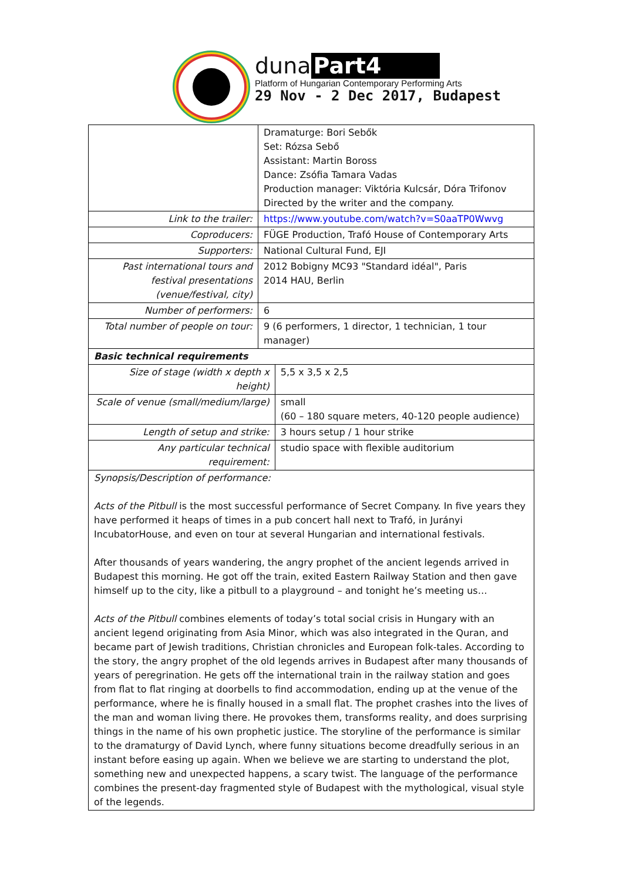duna Part4
Platform of Hungarian Contemporary Performing Arts
29 Nov - 2 Dec 2017, Budapest
| | Dramaturge: Bori Sebők Set: Rózsa Sebő Assistant: Martin Boross Dance: Zsófia Tamara Vadas Production manager: Viktória Kulcsár, Dóra Trifonov Directed by the writer and the company. | |
| Link to the trailer: | https://www.youtube.com/watch?v=S0aaTP0Wwvg | |
| Coproducers: | FÜGE Production, Trafó House of Contemporary Arts | |
| Supporters: | National Cultural Fund, EJI | |
| Past international tours and festival presentations (venue/festival, city) | 2012 Bobigny MC93 "Standard idéal", Paris 2014 HAU, Berlin | |
| Number of performers: | 6 | |
| Total number of people on tour: | 9 (6 performers, 1 director, 1 technician, 1 tour manager) | |
| Basic technical requirements | | |
| Size of stage (width x depth x height) | | 5,5 x 3,5 x 2,5 |
| Scale of venue (small/medium/large) | | small (60 – 180 square meters, 40-120 people audience) |
| Length of setup and strike: | | 3 hours setup / 1 hour strike |
| Any particular technical requirement: | | studio space with flexible auditorium |
| Synopsis/Description of performance: Acts of the Pitbull is the most successful performance of Secret Company. In five years they have performed it heaps of times in a pub concert hall next to Trafó, in Jurányi IncubatorHouse, and even on tour at several Hungarian and international festivals. After thousands of years wandering, the angry prophet of the ancient legends arrived in Budapest this morning. He got off the train, exited Eastern Railway Station and then gave himself up to the city, like a pitbull to a playground – and tonight he’s meeting us… Acts of the Pitbull combines elements of today’s total social crisis in Hungary with an ancient legend originating from Asia Minor, which was also integrated in the Quran, and became part of Jewish traditions, Christian chronicles and European folk-tales. According to the story, the angry prophet of the old legends arrives in Budapest after many thousands of years of peregrination. He gets off the international train in the railway station and goes from flat to flat ringing at doorbells to find accommodation, ending up at the venue of the performance, where he is finally housed in a small flat. The prophet crashes into the lives of the man and woman living there. He provokes them, transforms reality, and does surprising things in the name of his own prophetic justice. The storyline of the performance is similar to the dramaturgy of David Lynch, where funny situations become dreadfully serious in an instant before easing up again. When we believe we are starting to understand the plot, something new and unexpected happens, a scary twist. The language of the performance combines the present-day fragmented style of Budapest with the mythological, visual style of the legends. | | |